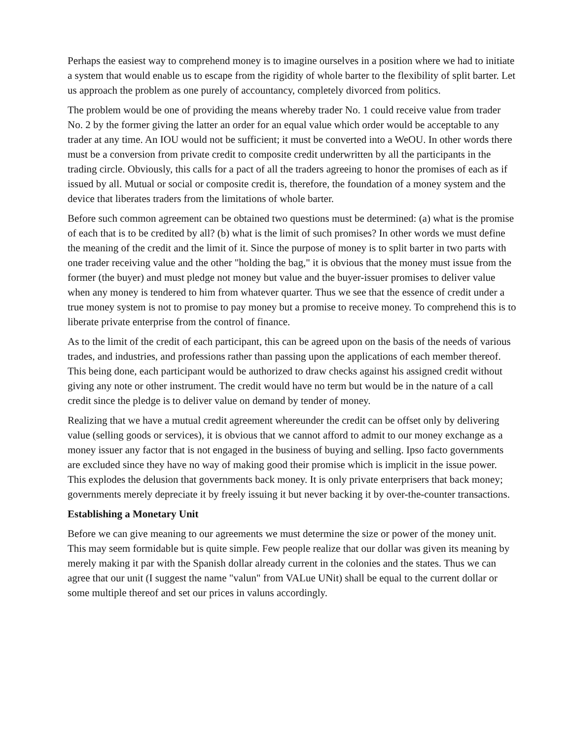Perhaps the easiest way to comprehend money is to imagine ourselves in a position where we had to initiate a system that would enable us to escape from the rigidity of whole barter to the flexibility of split barter. Let us approach the problem as one purely of accountancy, completely divorced from politics.
The problem would be one of providing the means whereby trader No. 1 could receive value from trader No. 2 by the former giving the latter an order for an equal value which order would be acceptable to any trader at any time. An IOU would not be sufficient; it must be converted into a WeOU. In other words there must be a conversion from private credit to composite credit underwritten by all the participants in the trading circle. Obviously, this calls for a pact of all the traders agreeing to honor the promises of each as if issued by all. Mutual or social or composite credit is, therefore, the foundation of a money system and the device that liberates traders from the limitations of whole barter.
Before such common agreement can be obtained two questions must be determined: (a) what is the promise of each that is to be credited by all? (b) what is the limit of such promises? In other words we must define the meaning of the credit and the limit of it. Since the purpose of money is to split barter in two parts with one trader receiving value and the other "holding the bag," it is obvious that the money must issue from the former (the buyer) and must pledge not money but value and the buyer-issuer promises to deliver value when any money is tendered to him from whatever quarter. Thus we see that the essence of credit under a true money system is not to promise to pay money but a promise to receive money. To comprehend this is to liberate private enterprise from the control of finance.
As to the limit of the credit of each participant, this can be agreed upon on the basis of the needs of various trades, and industries, and professions rather than passing upon the applications of each member thereof. This being done, each participant would be authorized to draw checks against his assigned credit without giving any note or other instrument. The credit would have no term but would be in the nature of a call credit since the pledge is to deliver value on demand by tender of money.
Realizing that we have a mutual credit agreement whereunder the credit can be offset only by delivering value (selling goods or services), it is obvious that we cannot afford to admit to our money exchange as a money issuer any factor that is not engaged in the business of buying and selling. Ipso facto governments are excluded since they have no way of making good their promise which is implicit in the issue power. This explodes the delusion that governments back money. It is only private enterprisers that back money; governments merely depreciate it by freely issuing it but never backing it by over-the-counter transactions.
Establishing a Monetary Unit
Before we can give meaning to our agreements we must determine the size or power of the money unit. This may seem formidable but is quite simple. Few people realize that our dollar was given its meaning by merely making it par with the Spanish dollar already current in the colonies and the states. Thus we can agree that our unit (I suggest the name "valun" from VALue UNit) shall be equal to the current dollar or some multiple thereof and set our prices in valuns accordingly.